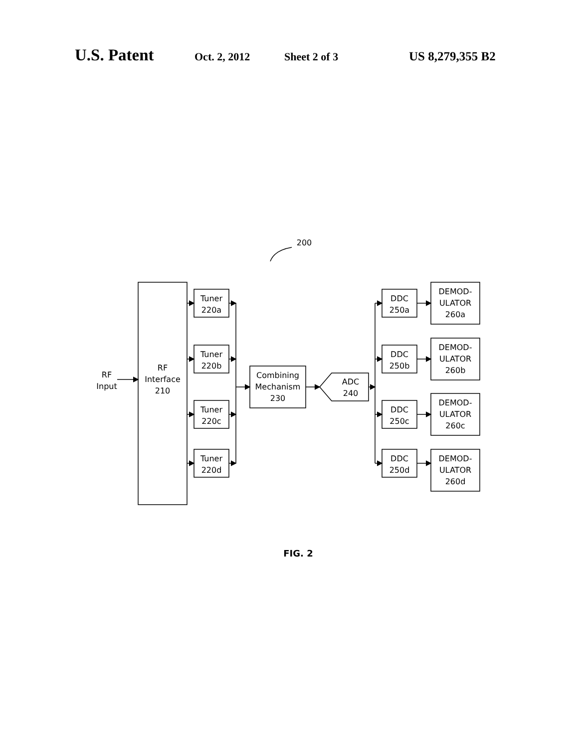U.S. Patent Oct. 2, 2012 Sheet 2 of 3 US 8,279,355 B2
200
RF
Input
RF
Interface
210
Tuner
220a
Tuner
220b
Tuner
220c
Tuner
220d
Combining
Mechanism
230
ADC
240
DDC
250a
DDC
250b
DDC
250c
DDC
250d
DEMOD-
ULATOR
260a
DEMOD-
ULATOR
260b
DEMOD-
ULATOR
260c
DEMOD-
ULATOR
260d
FIG. 2